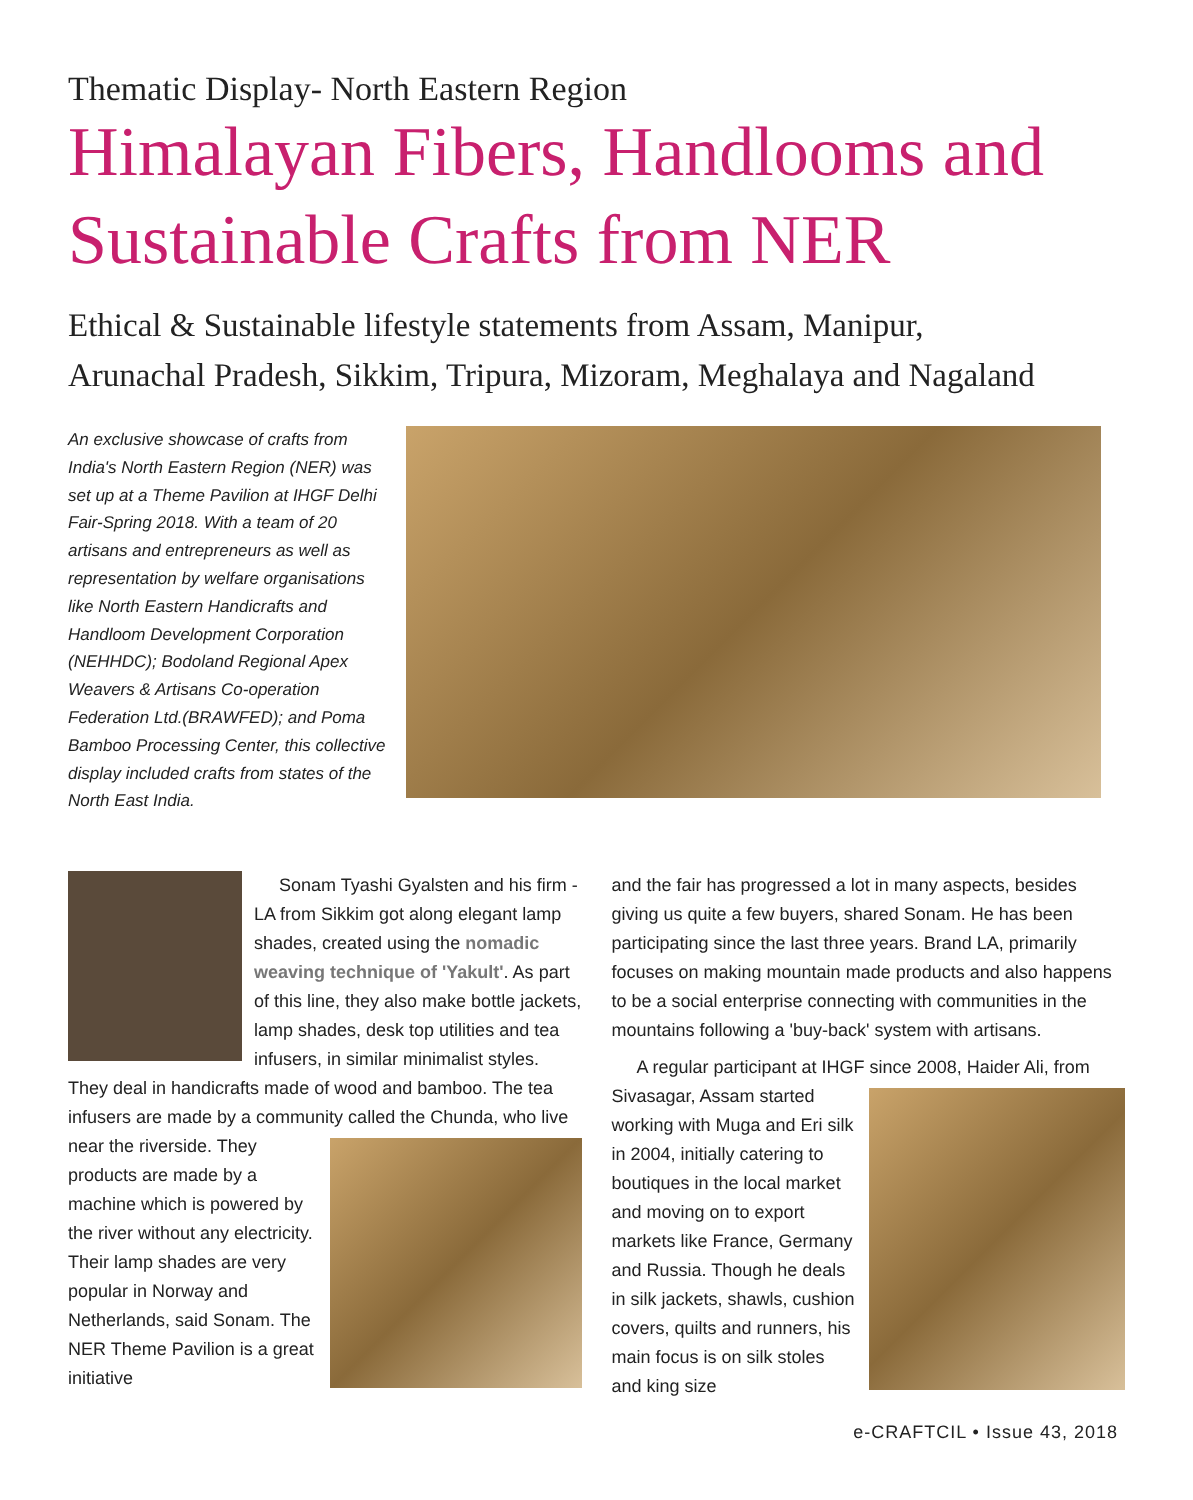Thematic Display- North Eastern Region
Himalayan Fibers, Handlooms and
Sustainable Crafts from NER
Ethical & Sustainable lifestyle statements from Assam, Manipur,
Arunachal Pradesh, Sikkim, Tripura, Mizoram, Meghalaya and Nagaland
An exclusive showcase of crafts from India's North Eastern Region (NER) was set up at a Theme Pavilion at IHGF Delhi Fair-Spring 2018. With a team of 20 artisans and entrepreneurs as well as representation by welfare organisations like North Eastern Handicrafts and Handloom Development Corporation (NEHHDC); Bodoland Regional Apex Weavers & Artisans Co-operation Federation Ltd.(BRAWFED); and Poma Bamboo Processing Center, this collective display included crafts from states of the North East India.
Sonam Tyashi Gyalsten and his firm - LA from Sikkim got along elegant lamp shades, created using the nomadic weaving technique of 'Yakult'. As part of this line, they also make bottle jackets, lamp shades, desk top utilities and tea infusers, in similar minimalist styles. They deal in handicrafts made of wood and bamboo. The tea infusers are made by a community called the Chunda, who live near the riverside. They products are made by a machine which is powered by the river without any electricity. Their lamp shades are very popular in Norway and Netherlands, said Sonam. The NER Theme Pavilion is a great initiative
and the fair has progressed a lot in many aspects, besides giving us quite a few buyers, shared Sonam. He has been participating since the last three years. Brand LA, primarily focuses on making mountain made products and also happens to be a social enterprise connecting with communities in the mountains following a 'buy-back' system with artisans.
A regular participant at IHGF since 2008, Haider Ali, from Sivasagar, Assam started working with Muga and Eri silk in 2004, initially catering to boutiques in the local market and moving on to export markets like France, Germany and Russia. Though he deals in silk jackets, shawls, cushion covers, quilts and runners, his main focus is on silk stoles and king size
e-CRAFTCIL • Issue 43, 2018